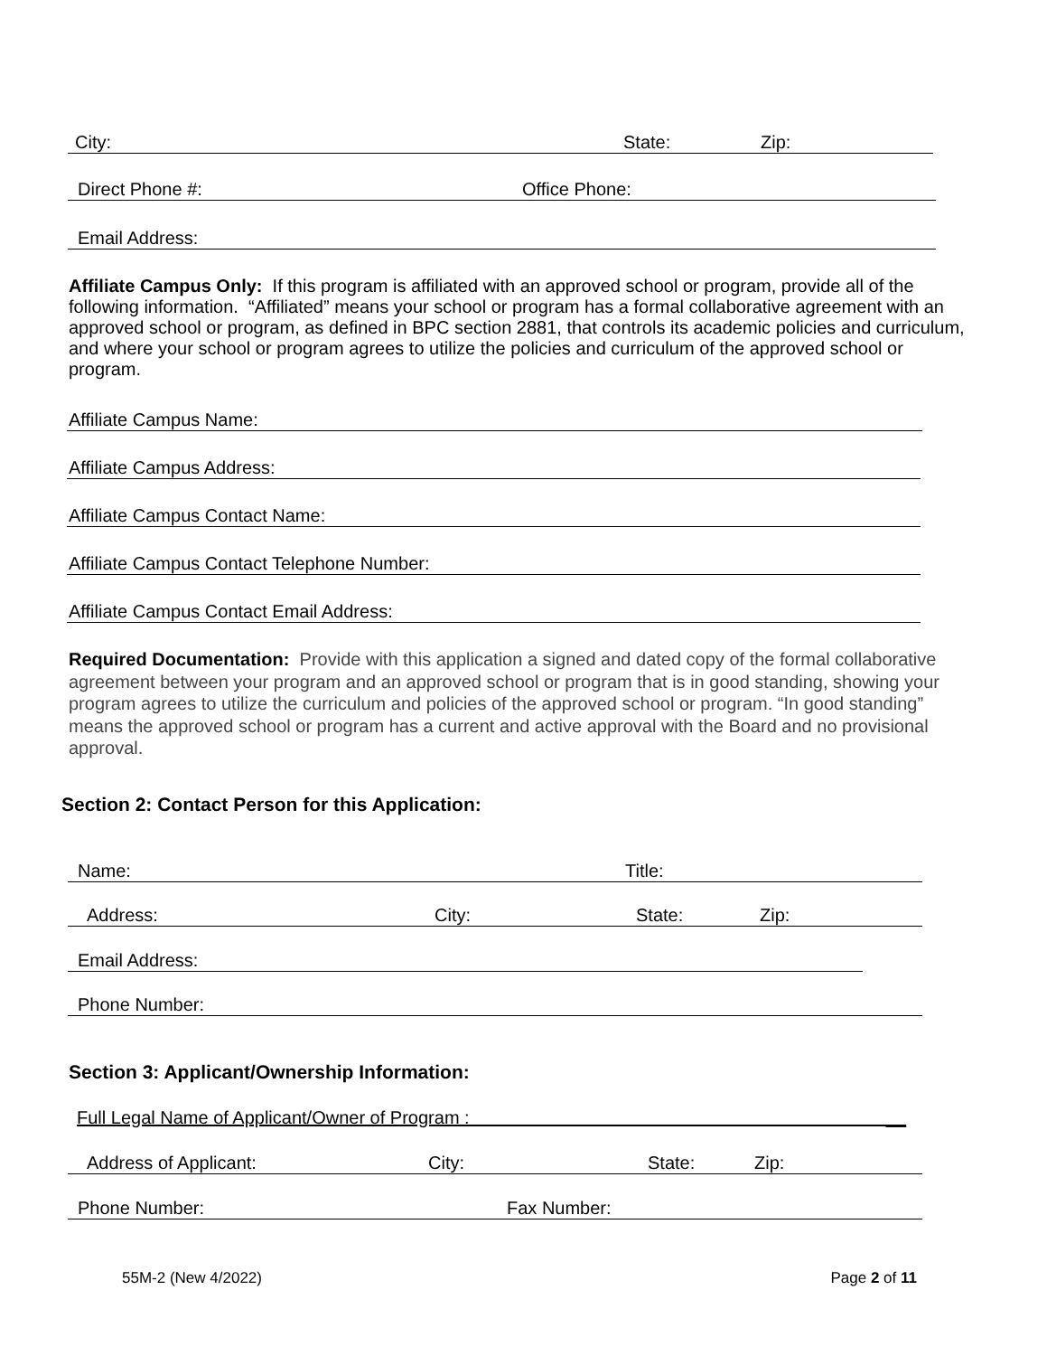City: State: Zip:
Direct Phone #: Office Phone:
Email Address:
Affiliate Campus Only: If this program is affiliated with an approved school or program, provide all of the following information. “Affiliated” means your school or program has a formal collaborative agreement with an approved school or program, as defined in BPC section 2881, that controls its academic policies and curriculum, and where your school or program agrees to utilize the policies and curriculum of the approved school or program.
Affiliate Campus Name:
Affiliate Campus Address:
Affiliate Campus Contact Name:
Affiliate Campus Contact Telephone Number:
Affiliate Campus Contact Email Address:
Required Documentation: Provide with this application a signed and dated copy of the formal collaborative agreement between your program and an approved school or program that is in good standing, showing your program agrees to utilize the curriculum and policies of the approved school or program. “In good standing” means the approved school or program has a current and active approval with the Board and no provisional approval.
Section 2: Contact Person for this Application:
Name: Title:
Address: City: State: Zip:
Email Address:
Phone Number:
Section 3: Applicant/Ownership Information:
Full Legal Name of Applicant/Owner of Program : __
Address of Applicant: City: State: Zip:
Phone Number: Fax Number:
55M-2 (New 4/2022) Page 2 of 11